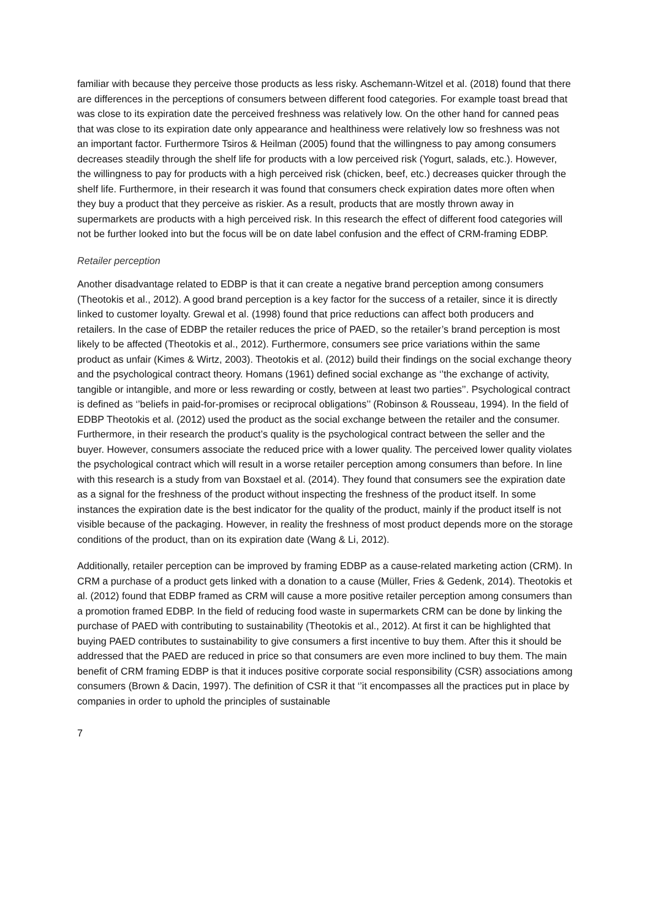familiar with because they perceive those products as less risky. Aschemann-Witzel et al. (2018) found that there are differences in the perceptions of consumers between different food categories. For example toast bread that was close to its expiration date the perceived freshness was relatively low. On the other hand for canned peas that was close to its expiration date only appearance and healthiness were relatively low so freshness was not an important factor. Furthermore Tsiros & Heilman (2005) found that the willingness to pay among consumers decreases steadily through the shelf life for products with a low perceived risk (Yogurt, salads, etc.). However, the willingness to pay for products with a high perceived risk (chicken, beef, etc.) decreases quicker through the shelf life. Furthermore, in their research it was found that consumers check expiration dates more often when they buy a product that they perceive as riskier. As a result, products that are mostly thrown away in supermarkets are products with a high perceived risk. In this research the effect of different food categories will not be further looked into but the focus will be on date label confusion and the effect of CRM-framing EDBP.
Retailer perception
Another disadvantage related to EDBP is that it can create a negative brand perception among consumers (Theotokis et al., 2012). A good brand perception is a key factor for the success of a retailer, since it is directly linked to customer loyalty. Grewal et al. (1998) found that price reductions can affect both producers and retailers. In the case of EDBP the retailer reduces the price of PAED, so the retailer’s brand perception is most likely to be affected (Theotokis et al., 2012). Furthermore, consumers see price variations within the same product as unfair (Kimes & Wirtz, 2003). Theotokis et al. (2012) build their findings on the social exchange theory and the psychological contract theory. Homans (1961) defined social exchange as ‘’the exchange of activity, tangible or intangible, and more or less rewarding or costly, between at least two parties’’. Psychological contract is defined as ‘’beliefs in paid-for-promises or reciprocal obligations’’ (Robinson & Rousseau, 1994). In the field of EDBP Theotokis et al. (2012) used the product as the social exchange between the retailer and the consumer. Furthermore, in their research the product’s quality is the psychological contract between the seller and the buyer. However, consumers associate the reduced price with a lower quality. The perceived lower quality violates the psychological contract which will result in a worse retailer perception among consumers than before. In line with this research is a study from van Boxstael et al. (2014). They found that consumers see the expiration date as a signal for the freshness of the product without inspecting the freshness of the product itself. In some instances the expiration date is the best indicator for the quality of the product, mainly if the product itself is not visible because of the packaging. However, in reality the freshness of most product depends more on the storage conditions of the product, than on its expiration date (Wang & Li, 2012).
Additionally, retailer perception can be improved by framing EDBP as a cause-related marketing action (CRM). In CRM a purchase of a product gets linked with a donation to a cause (Müller, Fries & Gedenk, 2014). Theotokis et al. (2012) found that EDBP framed as CRM will cause a more positive retailer perception among consumers than a promotion framed EDBP. In the field of reducing food waste in supermarkets CRM can be done by linking the purchase of PAED with contributing to sustainability (Theotokis et al., 2012). At first it can be highlighted that buying PAED contributes to sustainability to give consumers a first incentive to buy them. After this it should be addressed that the PAED are reduced in price so that consumers are even more inclined to buy them. The main benefit of CRM framing EDBP is that it induces positive corporate social responsibility (CSR) associations among consumers (Brown & Dacin, 1997). The definition of CSR it that ‘’it encompasses all the practices put in place by companies in order to uphold the principles of sustainable
7